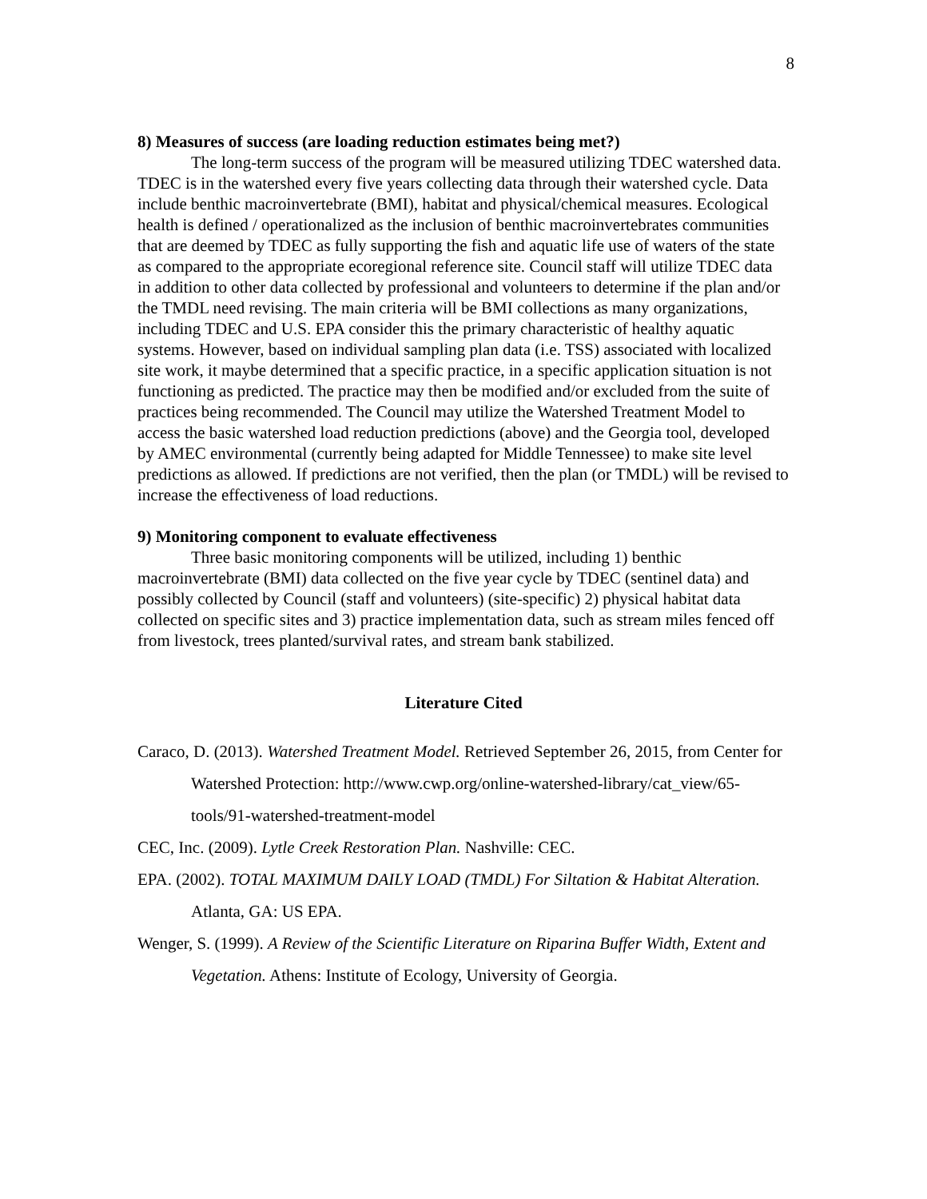8
8) Measures of success (are loading reduction estimates being met?)
The long-term success of the program will be measured utilizing TDEC watershed data. TDEC is in the watershed every five years collecting data through their watershed cycle. Data include benthic macroinvertebrate (BMI), habitat and physical/chemical measures. Ecological health is defined / operationalized as the inclusion of benthic macroinvertebrates communities that are deemed by TDEC as fully supporting the fish and aquatic life use of waters of the state as compared to the appropriate ecoregional reference site. Council staff will utilize TDEC data in addition to other data collected by professional and volunteers to determine if the plan and/or the TMDL need revising. The main criteria will be BMI collections as many organizations, including TDEC and U.S. EPA consider this the primary characteristic of healthy aquatic systems. However, based on individual sampling plan data (i.e. TSS) associated with localized site work, it maybe determined that a specific practice, in a specific application situation is not functioning as predicted. The practice may then be modified and/or excluded from the suite of practices being recommended. The Council may utilize the Watershed Treatment Model to access the basic watershed load reduction predictions (above) and the Georgia tool, developed by AMEC environmental (currently being adapted for Middle Tennessee) to make site level predictions as allowed. If predictions are not verified, then the plan (or TMDL) will be revised to increase the effectiveness of load reductions.
9) Monitoring component to evaluate effectiveness
Three basic monitoring components will be utilized, including 1) benthic macroinvertebrate (BMI) data collected on the five year cycle by TDEC (sentinel data) and possibly collected by Council (staff and volunteers) (site-specific) 2) physical habitat data collected on specific sites and 3) practice implementation data, such as stream miles fenced off from livestock, trees planted/survival rates, and stream bank stabilized.
Literature Cited
Caraco, D. (2013). Watershed Treatment Model. Retrieved September 26, 2015, from Center for Watershed Protection: http://www.cwp.org/online-watershed-library/cat_view/65-tools/91-watershed-treatment-model
CEC, Inc. (2009). Lytle Creek Restoration Plan. Nashville: CEC.
EPA. (2002). TOTAL MAXIMUM DAILY LOAD (TMDL) For Siltation & Habitat Alteration. Atlanta, GA: US EPA.
Wenger, S. (1999). A Review of the Scientific Literature on Riparina Buffer Width, Extent and Vegetation. Athens: Institute of Ecology, University of Georgia.